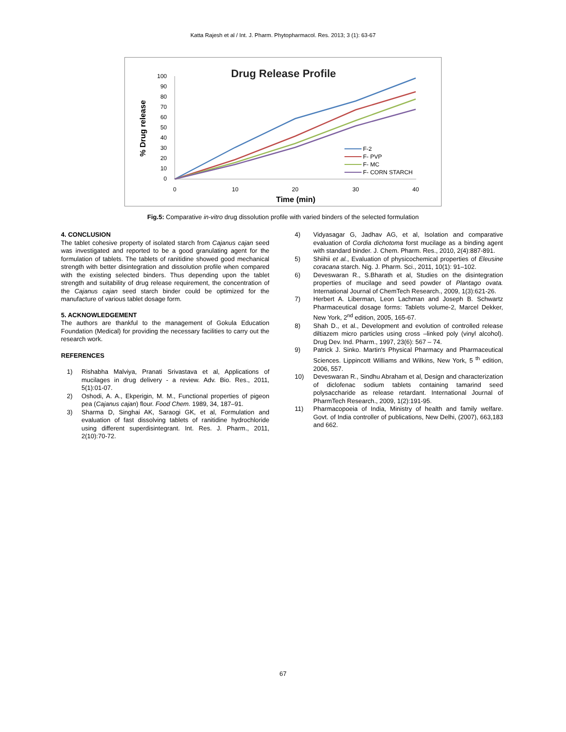Katta Rajesh et al / Int. J. Pharm. Phytopharmacol. Res. 2013; 3 (1): 63-67
Drug Release Profile
% Drug release
100
90
80
70
60
50
40
30
20
10
0
0
10
20
30
40
Time (min)
F-2
F- PVP
F- MC
F- CORN STARCH
Fig.5: Comparative in-vitro drug dissolution profile with varied binders of the selected formulation
4. CONCLUSION
The tablet cohesive property of isolated starch from Cajanus cajan seed was investigated and reported to be a good granulating agent for the formulation of tablets. The tablets of ranitidine showed good mechanical strength with better disintegration and dissolution profile when compared with the existing selected binders. Thus depending upon the tablet strength and suitability of drug release requirement, the concentration of the Cajanus cajan seed starch binder could be optimized for the manufacture of various tablet dosage form.
5. ACKNOWLEDGEMENT
The authors are thankful to the management of Gokula Education Foundation (Medical) for providing the necessary facilities to carry out the research work.
REFERENCES
1) Rishabha Malviya, Pranati Srivastava et al, Applications of mucilages in drug delivery - a review. Adv. Bio. Res., 2011, 5(1):01-07.
2) Oshodi, A. A., Ekperigin, M. M., Functional properties of pigeon pea (Cajanus cajan) flour. Food Chem. 1989, 34, 187–91.
3) Sharma D, Singhai AK, Saraogi GK, et al, Formulation and evaluation of fast dissolving tablets of ranitidine hydrochloride using different superdisintegrant. Int. Res. J. Pharm., 2011, 2(10):70-72.
4) Vidyasagar G, Jadhav AG, et al, Isolation and comparative evaluation of Cordia dichotoma forst mucilage as a binding agent with standard binder. J. Chem. Pharm. Res., 2010, 2(4):887-891.
5) Shiihii et al., Evaluation of physicochemical properties of Eleusine coracana starch. Nig. J. Pharm. Sci., 2011, 10(1): 91–102.
6) Deveswaran R., S.Bharath et al, Studies on the disintegration properties of mucilage and seed powder of Plantago ovata. International Journal of ChemTech Research., 2009, 1(3):621-26.
7) Herbert A. Liberman, Leon Lachman and Joseph B. Schwartz Pharmaceutical dosage forms: Tablets volume-2, Marcel Dekker, New York, 2<sup>nd</sup> edition, 2005, 165-67.
8) Shah D., et al., Development and evolution of controlled release diltiazem micro particles using cross –linked poly (vinyl alcohol). Drug Dev. Ind. Pharm., 1997, 23(6): 567 – 74.
9) Patrick J. Sinko. Martin's Physical Pharmacy and Pharmaceutical Sciences. Lippincott Williams and Wilkins, New York, 5 <sup>th</sup> edition, 2006, 557.
10) Deveswaran R., Sindhu Abraham et al, Design and characterization of diclofenac sodium tablets containing tamarind seed polysaccharide as release retardant. International Journal of PharmTech Research., 2009, 1(2):191-95.
11) Pharmacopoeia of India, Ministry of health and family welfare. Govt. of India controller of publications, New Delhi, (2007), 663,183 and 662.
67